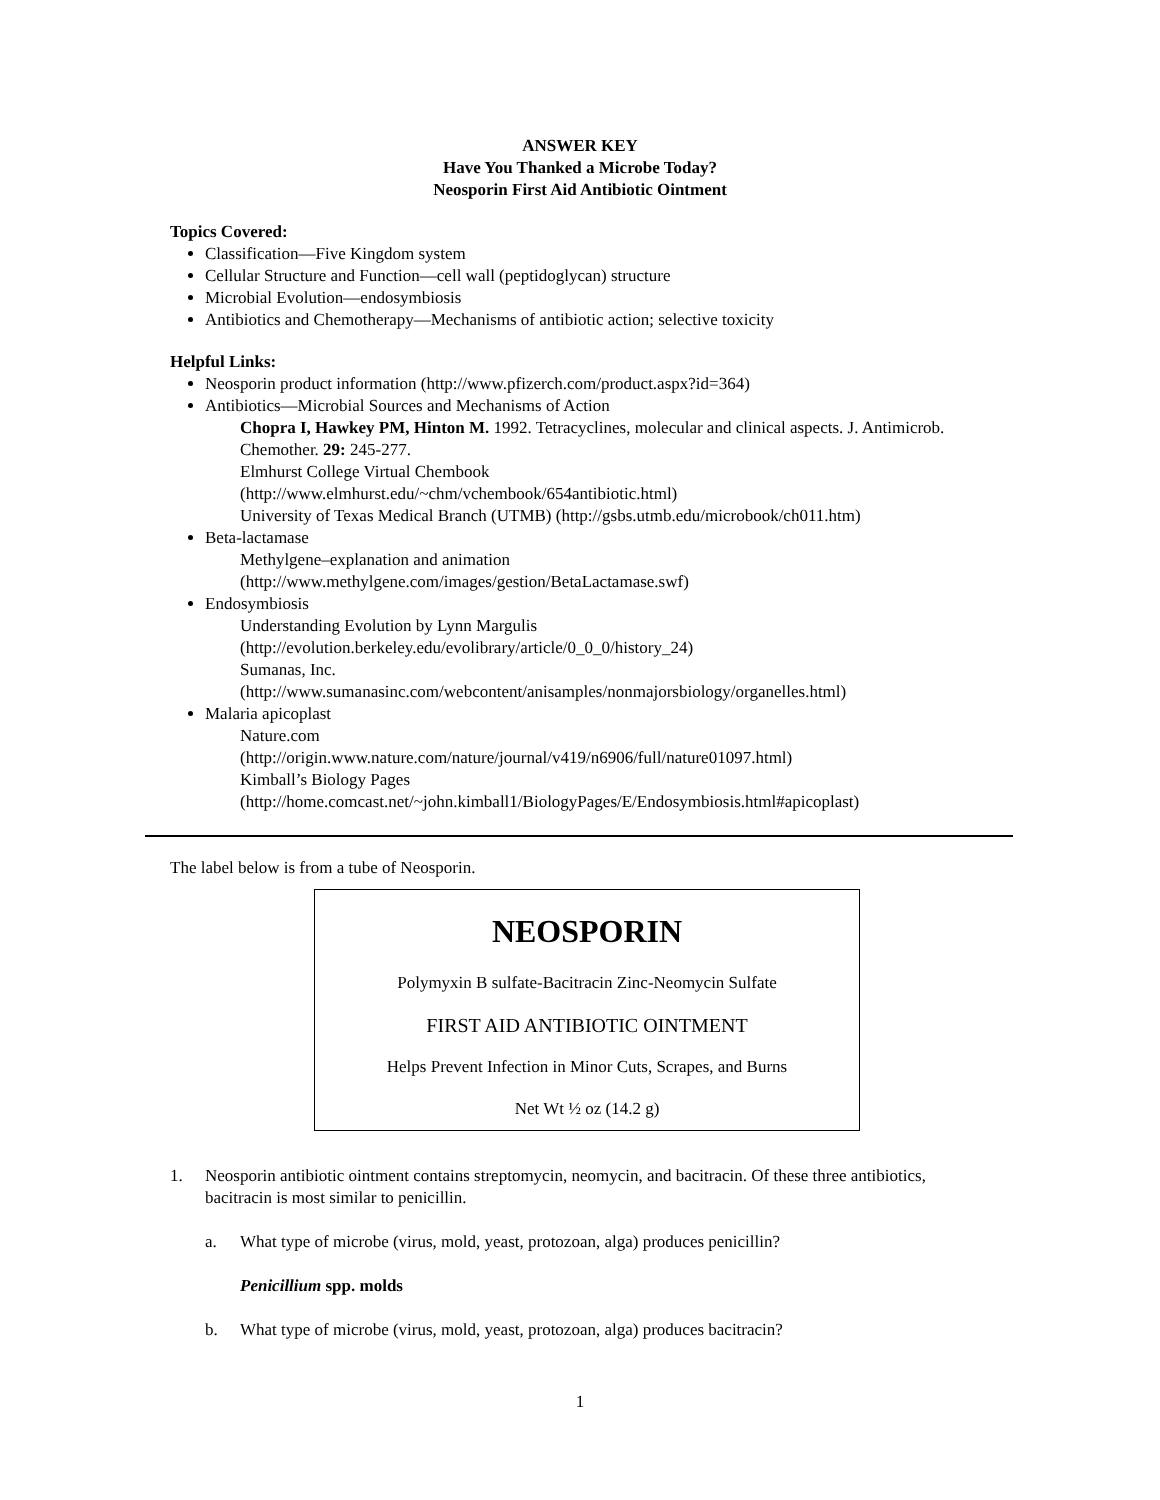ANSWER KEY
Have You Thanked a Microbe Today?
Neosporin First Aid Antibiotic Ointment
Topics Covered:
Classification—Five Kingdom system
Cellular Structure and Function—cell wall (peptidoglycan) structure
Microbial Evolution—endosymbiosis
Antibiotics and Chemotherapy—Mechanisms of antibiotic action; selective toxicity
Helpful Links:
Neosporin product information (http://www.pfizerch.com/product.aspx?id=364)
Antibiotics—Microbial Sources and Mechanisms of Action
Chopra I, Hawkey PM, Hinton M. 1992. Tetracyclines, molecular and clinical aspects. J. Antimicrob. Chemother. 29: 245-277.
Elmhurst College Virtual Chembook
(http://www.elmhurst.edu/~chm/vchembook/654antibiotic.html)
University of Texas Medical Branch (UTMB) (http://gsbs.utmb.edu/microbook/ch011.htm)
Beta-lactamase
Methylgene–explanation and animation
(http://www.methylgene.com/images/gestion/BetaLactamase.swf)
Endosymbiosis
Understanding Evolution by Lynn Margulis
(http://evolution.berkeley.edu/evolibrary/article/0_0_0/history_24)
Sumanas, Inc.
(http://www.sumanasinc.com/webcontent/anisamples/nonmajorsbiology/organelles.html)
Malaria apicoplast
Nature.com
(http://origin.www.nature.com/nature/journal/v419/n6906/full/nature01097.html)
Kimball’s Biology Pages
(http://home.comcast.net/~john.kimball1/BiologyPages/E/Endosymbiosis.html#apicoplast)
The label below is from a tube of Neosporin.
NEOSPORIN
Polymyxin B sulfate-Bacitracin Zinc-Neomycin Sulfate
FIRST AID ANTIBIOTIC OINTMENT
Helps Prevent Infection in Minor Cuts, Scrapes, and Burns
Net Wt ½ oz (14.2 g)
1. Neosporin antibiotic ointment contains streptomycin, neomycin, and bacitracin. Of these three antibiotics, bacitracin is most similar to penicillin.
a. What type of microbe (virus, mold, yeast, protozoan, alga) produces penicillin?
Penicillium spp. molds
b. What type of microbe (virus, mold, yeast, protozoan, alga) produces bacitracin?
1